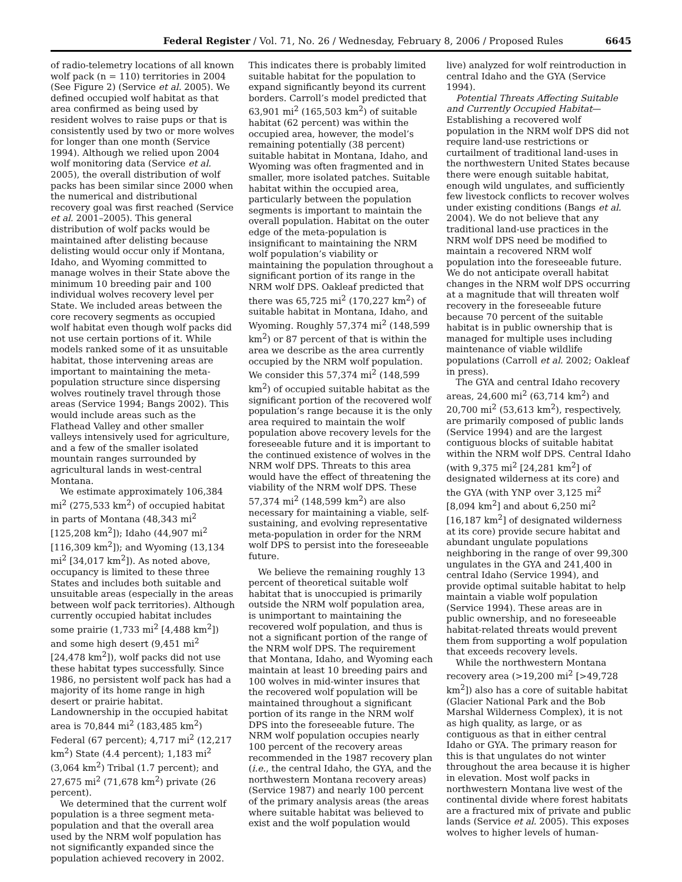Federal Register / Vol. 71, No. 26 / Wednesday, February 8, 2006 / Proposed Rules 6645
of radio-telemetry locations of all known wolf pack (n = 110) territories in 2004 (See Figure 2) (Service et al. 2005). We defined occupied wolf habitat as that area confirmed as being used by resident wolves to raise pups or that is consistently used by two or more wolves for longer than one month (Service 1994). Although we relied upon 2004 wolf monitoring data (Service et al. 2005), the overall distribution of wolf packs has been similar since 2000 when the numerical and distributional recovery goal was first reached (Service et al. 2001–2005). This general distribution of wolf packs would be maintained after delisting because delisting would occur only if Montana, Idaho, and Wyoming committed to manage wolves in their State above the minimum 10 breeding pair and 100 individual wolves recovery level per State. We included areas between the core recovery segments as occupied wolf habitat even though wolf packs did not use certain portions of it. While models ranked some of it as unsuitable habitat, those intervening areas are important to maintaining the meta-population structure since dispersing wolves routinely travel through those areas (Service 1994; Bangs 2002). This would include areas such as the Flathead Valley and other smaller valleys intensively used for agriculture, and a few of the smaller isolated mountain ranges surrounded by agricultural lands in west-central Montana.
We estimate approximately 106,384 mi<sup>2</sup> (275,533 km<sup>2</sup>) of occupied habitat in parts of Montana (48,343 mi<sup>2</sup> [125,208 km<sup>2</sup>]); Idaho (44,907 mi<sup>2</sup> [116,309 km<sup>2</sup>]); and Wyoming (13,134 mi<sup>2</sup> [34,017 km<sup>2</sup>]). As noted above, occupancy is limited to these three States and includes both suitable and unsuitable areas (especially in the areas between wolf pack territories). Although currently occupied habitat includes some prairie (1,733 mi<sup>2</sup> [4,488 km<sup>2</sup>]) and some high desert (9,451 mi<sup>2</sup> [24,478 km<sup>2</sup>]), wolf packs did not use these habitat types successfully. Since 1986, no persistent wolf pack has had a majority of its home range in high desert or prairie habitat. Landownership in the occupied habitat area is 70,844 mi<sup>2</sup> (183,485 km<sup>2</sup>) Federal (67 percent); 4,717 mi<sup>2</sup> (12,217 km<sup>2</sup>) State (4.4 percent); 1,183 mi<sup>2</sup> (3,064 km<sup>2</sup>) Tribal (1.7 percent); and 27,675 mi<sup>2</sup> (71,678 km<sup>2</sup>) private (26 percent).
We determined that the current wolf population is a three segment meta-population and that the overall area used by the NRM wolf population has not significantly expanded since the population achieved recovery in 2002.
This indicates there is probably limited suitable habitat for the population to expand significantly beyond its current borders. Carroll’s model predicted that 63,901 mi<sup>2</sup> (165,503 km<sup>2</sup>) of suitable habitat (62 percent) was within the occupied area, however, the model’s remaining potentially (38 percent) suitable habitat in Montana, Idaho, and Wyoming was often fragmented and in smaller, more isolated patches. Suitable habitat within the occupied area, particularly between the population segments is important to maintain the overall population. Habitat on the outer edge of the meta-population is insignificant to maintaining the NRM wolf population’s viability or maintaining the population throughout a significant portion of its range in the NRM wolf DPS. Oakleaf predicted that there was 65,725 mi<sup>2</sup> (170,227 km<sup>2</sup>) of suitable habitat in Montana, Idaho, and Wyoming. Roughly 57,374 mi<sup>2</sup> (148,599 km<sup>2</sup>) or 87 percent of that is within the area we describe as the area currently occupied by the NRM wolf population. We consider this 57,374 mi<sup>2</sup> (148,599 km<sup>2</sup>) of occupied suitable habitat as the significant portion of the recovered wolf population’s range because it is the only area required to maintain the wolf population above recovery levels for the foreseeable future and it is important to the continued existence of wolves in the NRM wolf DPS. Threats to this area would have the effect of threatening the viability of the NRM wolf DPS. These 57,374 mi<sup>2</sup> (148,599 km<sup>2</sup>) are also necessary for maintaining a viable, self-sustaining, and evolving representative meta-population in order for the NRM wolf DPS to persist into the foreseeable future.
We believe the remaining roughly 13 percent of theoretical suitable wolf habitat that is unoccupied is primarily outside the NRM wolf population area, is unimportant to maintaining the recovered wolf population, and thus is not a significant portion of the range of the NRM wolf DPS. The requirement that Montana, Idaho, and Wyoming each maintain at least 10 breeding pairs and 100 wolves in mid-winter insures that the recovered wolf population will be maintained throughout a significant portion of its range in the NRM wolf DPS into the foreseeable future. The NRM wolf population occupies nearly 100 percent of the recovery areas recommended in the 1987 recovery plan (i.e., the central Idaho, the GYA, and the northwestern Montana recovery areas) (Service 1987) and nearly 100 percent of the primary analysis areas (the areas where suitable habitat was believed to exist and the wolf population would
live) analyzed for wolf reintroduction in central Idaho and the GYA (Service 1994).
Potential Threats Affecting Suitable and Currently Occupied Habitat— Establishing a recovered wolf population in the NRM wolf DPS did not require land-use restrictions or curtailment of traditional land-uses in the northwestern United States because there were enough suitable habitat, enough wild ungulates, and sufficiently few livestock conflicts to recover wolves under existing conditions (Bangs et al. 2004). We do not believe that any traditional land-use practices in the NRM wolf DPS need be modified to maintain a recovered NRM wolf population into the foreseeable future. We do not anticipate overall habitat changes in the NRM wolf DPS occurring at a magnitude that will threaten wolf recovery in the foreseeable future because 70 percent of the suitable habitat is in public ownership that is managed for multiple uses including maintenance of viable wildlife populations (Carroll et al. 2002; Oakleaf in press).
The GYA and central Idaho recovery areas, 24,600 mi<sup>2</sup> (63,714 km<sup>2</sup>) and 20,700 mi<sup>2</sup> (53,613 km<sup>2</sup>), respectively, are primarily composed of public lands (Service 1994) and are the largest contiguous blocks of suitable habitat within the NRM wolf DPS. Central Idaho (with 9,375 mi<sup>2</sup> [24,281 km<sup>2</sup>] of designated wilderness at its core) and the GYA (with YNP over 3,125 mi<sup>2</sup> [8,094 km<sup>2</sup>] and about 6,250 mi<sup>2</sup> [16,187 km<sup>2</sup>] of designated wilderness at its core) provide secure habitat and abundant ungulate populations neighboring in the range of over 99,300 ungulates in the GYA and 241,400 in central Idaho (Service 1994), and provide optimal suitable habitat to help maintain a viable wolf population (Service 1994). These areas are in public ownership, and no foreseeable habitat-related threats would prevent them from supporting a wolf population that exceeds recovery levels.
While the northwestern Montana recovery area (>19,200 mi<sup>2</sup> [>49,728 km<sup>2</sup>]) also has a core of suitable habitat (Glacier National Park and the Bob Marshal Wilderness Complex), it is not as high quality, as large, or as contiguous as that in either central Idaho or GYA. The primary reason for this is that ungulates do not winter throughout the area because it is higher in elevation. Most wolf packs in northwestern Montana live west of the continental divide where forest habitats are a fractured mix of private and public lands (Service et al. 2005). This exposes wolves to higher levels of human-